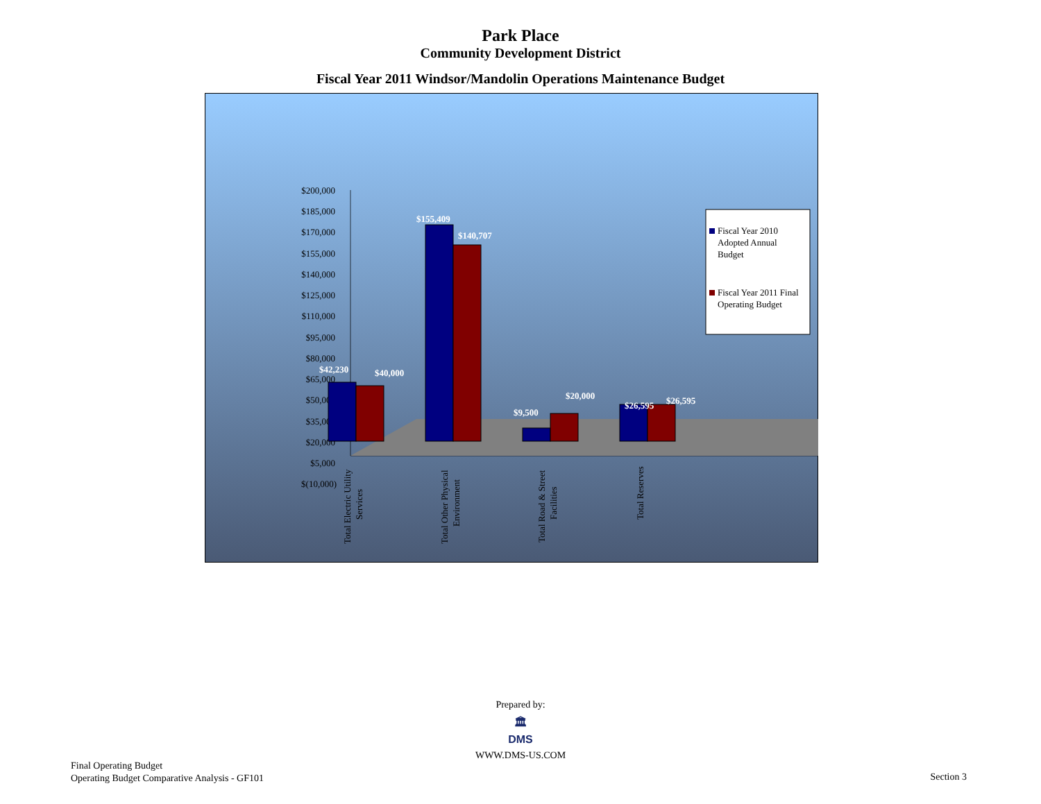Park Place
Community Development District
Fiscal Year 2011 Windsor/Mandolin Operations Maintenance Budget
$200,000
$185,000
$170,000
$155,000
$140,000
$125,000
$110,000
$95,000
$80,000
$65,000
$50,000
$35,000
$20,000
$5,000
$(10,000)
$42,230
$40,000
$155,409
$140,707
$9,500
$20,000
$26,595
$26,595
Total Electric Utility
Services
Total Other Physical
Environment
Total Road & Street
Facilities
Total Reserves
Fiscal Year 2010
Adopted Annual
Budget
Fiscal Year 2011 Final
Operating Budget
Prepared by:
🏛
DMS
WWW.DMS-US.COM
Final Operating Budget
Operating Budget Comparative Analysis - GF101
Section 3